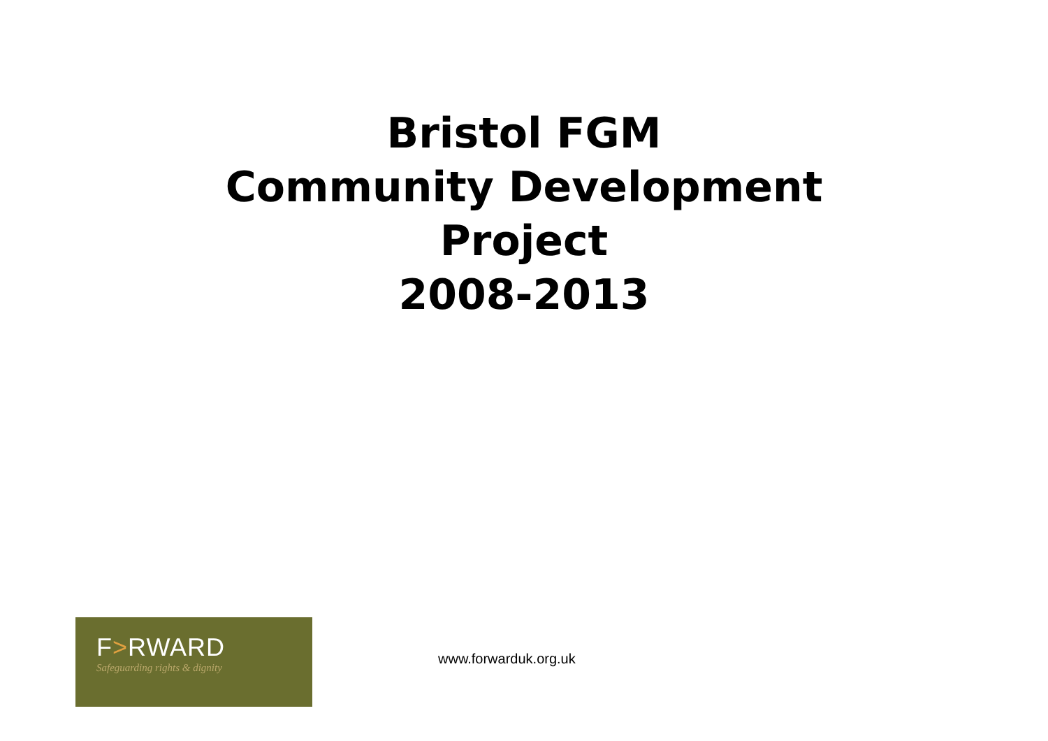Bristol FGM
Community Development
Project
2008-2013
F>RWARD
Safeguarding rights & dignity
www.forwarduk.org.uk